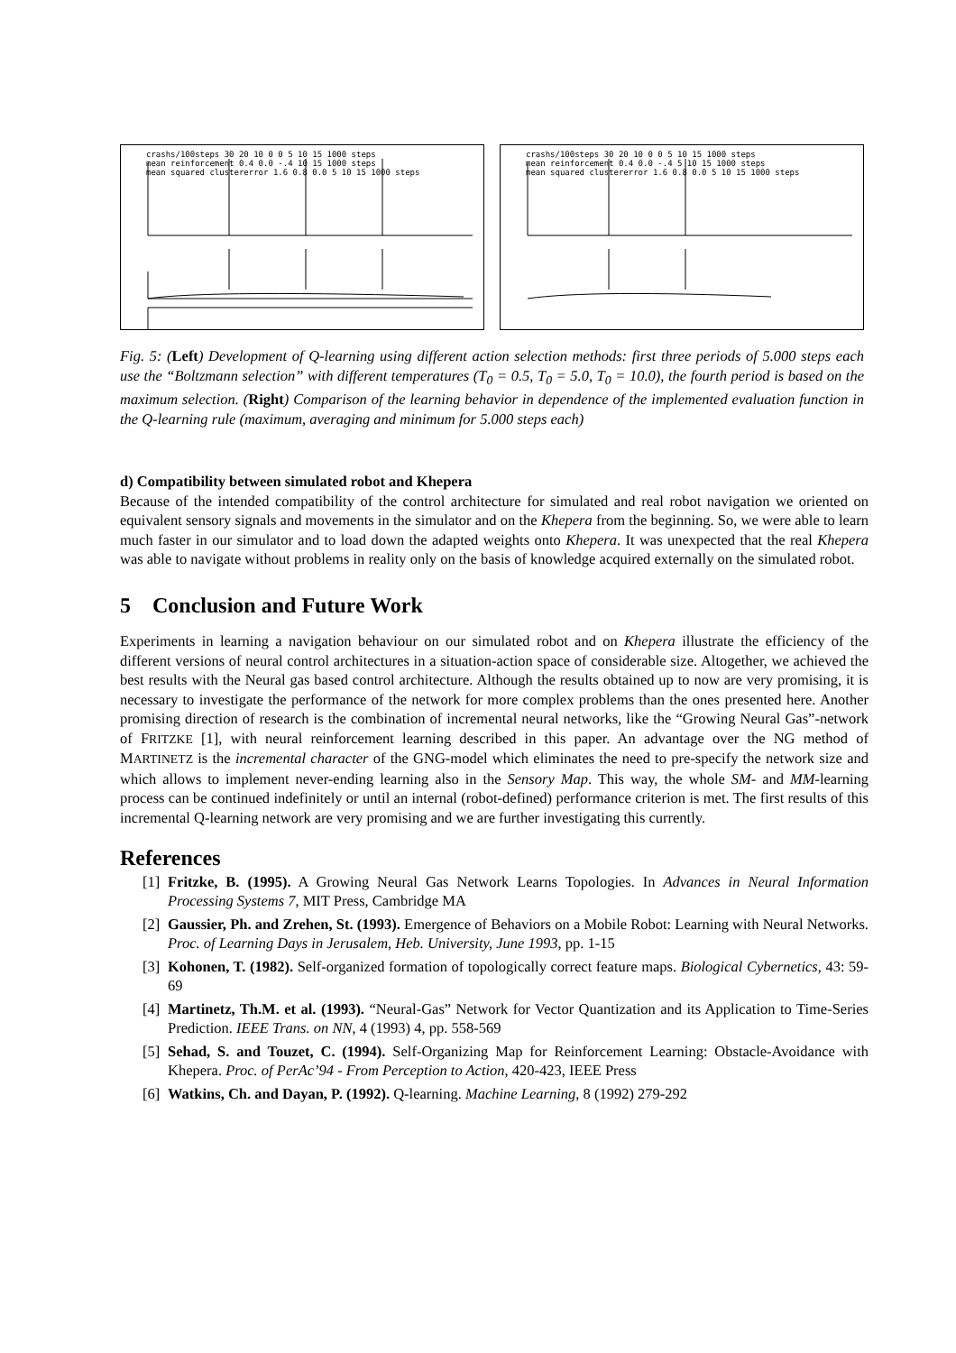crashs/100steps 30 20 10 0 0 5 10 15 1000 steps
mean reinforcement 0.4 0.0 -.4 10 15 1000 steps
mean squared clustererror 1.6 0.8 0.0 5 10 15 1000 steps
crashs/100steps 30 20 10 0 0 5 10 15 1000 steps
mean reinforcement 0.4 0.0 -.4 5 10 15 1000 steps
mean squared clustererror 1.6 0.8 0.0 5 10 15 1000 steps
Fig. 5: (Left) Development of Q-learning using different action selection methods: first three periods of 5.000 steps each use the “Boltzmann selection” with different temperatures (T<sub>0</sub> = 0.5, T<sub>0</sub> = 5.0, T<sub>0</sub> = 10.0), the fourth period is based on the maximum selection. (Right) Comparison of the learning behavior in dependence of the implemented evaluation function in the Q-learning rule (maximum, averaging and minimum for 5.000 steps each)
d) Compatibility between simulated robot and Khepera
Because of the intended compatibility of the control architecture for simulated and real robot navigation we oriented on equivalent sensory signals and movements in the simulator and on the Khepera from the beginning. So, we were able to learn much faster in our simulator and to load down the adapted weights onto Khepera. It was unexpected that the real Khepera was able to navigate without problems in reality only on the basis of knowledge acquired externally on the simulated robot.
5 Conclusion and Future Work
Experiments in learning a navigation behaviour on our simulated robot and on Khepera illustrate the efficiency of the different versions of neural control architectures in a situation-action space of considerable size. Altogether, we achieved the best results with the Neural gas based control architecture. Although the results obtained up to now are very promising, it is necessary to investigate the performance of the network for more complex problems than the ones presented here. Another promising direction of research is the combination of incremental neural networks, like the “Growing Neural Gas”-network of FRITZKE [1], with neural reinforcement learning described in this paper. An advantage over the NG method of MARTINETZ is the incremental character of the GNG-model which eliminates the need to pre-specify the network size and which allows to implement never-ending learning also in the Sensory Map. This way, the whole SM- and MM-learning process can be continued indefinitely or until an internal (robot-defined) performance criterion is met. The first results of this incremental Q-learning network are very promising and we are further investigating this currently.
References
[1]
Fritzke, B. (1995). A Growing Neural Gas Network Learns Topologies. In Advances in Neural Information Processing Systems 7, MIT Press, Cambridge MA
[2]
Gaussier, Ph. and Zrehen, St. (1993). Emergence of Behaviors on a Mobile Robot: Learning with Neural Networks. Proc. of Learning Days in Jerusalem, Heb. University, June 1993, pp. 1-15
[3]
Kohonen, T. (1982). Self-organized formation of topologically correct feature maps. Biological Cybernetics, 43: 59-69
[4]
Martinetz, Th.M. et al. (1993). “Neural-Gas” Network for Vector Quantization and its Application to Time-Series Prediction. IEEE Trans. on NN, 4 (1993) 4, pp. 558-569
[5]
Sehad, S. and Touzet, C. (1994). Self-Organizing Map for Reinforcement Learning: Obstacle-Avoidance with Khepera. Proc. of PerAc’94 - From Perception to Action, 420-423, IEEE Press
[6]
Watkins, Ch. and Dayan, P. (1992). Q-learning. Machine Learning, 8 (1992) 279-292